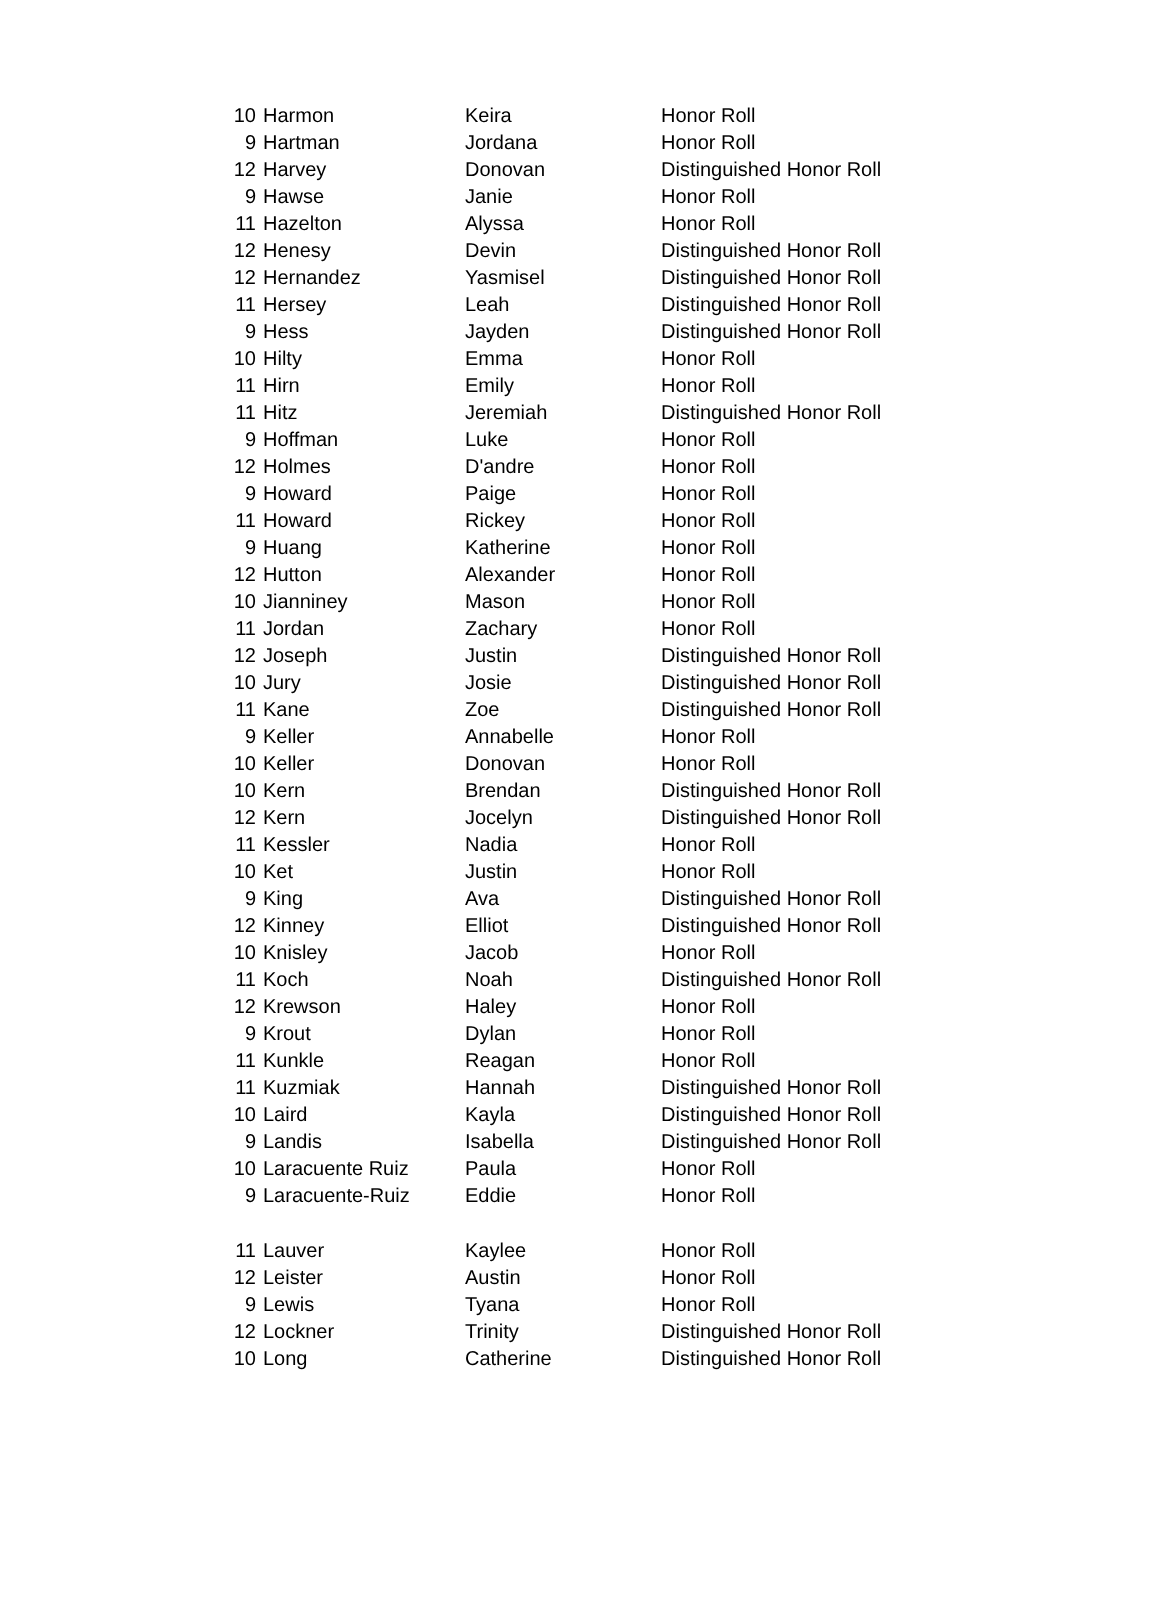| 10 | Harmon | Keira | Honor Roll |
| 9 | Hartman | Jordana | Honor Roll |
| 12 | Harvey | Donovan | Distinguished Honor Roll |
| 9 | Hawse | Janie | Honor Roll |
| 11 | Hazelton | Alyssa | Honor Roll |
| 12 | Henesy | Devin | Distinguished Honor Roll |
| 12 | Hernandez | Yasmisel | Distinguished Honor Roll |
| 11 | Hersey | Leah | Distinguished Honor Roll |
| 9 | Hess | Jayden | Distinguished Honor Roll |
| 10 | Hilty | Emma | Honor Roll |
| 11 | Hirn | Emily | Honor Roll |
| 11 | Hitz | Jeremiah | Distinguished Honor Roll |
| 9 | Hoffman | Luke | Honor Roll |
| 12 | Holmes | D'andre | Honor Roll |
| 9 | Howard | Paige | Honor Roll |
| 11 | Howard | Rickey | Honor Roll |
| 9 | Huang | Katherine | Honor Roll |
| 12 | Hutton | Alexander | Honor Roll |
| 10 | Jianniney | Mason | Honor Roll |
| 11 | Jordan | Zachary | Honor Roll |
| 12 | Joseph | Justin | Distinguished Honor Roll |
| 10 | Jury | Josie | Distinguished Honor Roll |
| 11 | Kane | Zoe | Distinguished Honor Roll |
| 9 | Keller | Annabelle | Honor Roll |
| 10 | Keller | Donovan | Honor Roll |
| 10 | Kern | Brendan | Distinguished Honor Roll |
| 12 | Kern | Jocelyn | Distinguished Honor Roll |
| 11 | Kessler | Nadia | Honor Roll |
| 10 | Ket | Justin | Honor Roll |
| 9 | King | Ava | Distinguished Honor Roll |
| 12 | Kinney | Elliot | Distinguished Honor Roll |
| 10 | Knisley | Jacob | Honor Roll |
| 11 | Koch | Noah | Distinguished Honor Roll |
| 12 | Krewson | Haley | Honor Roll |
| 9 | Krout | Dylan | Honor Roll |
| 11 | Kunkle | Reagan | Honor Roll |
| 11 | Kuzmiak | Hannah | Distinguished Honor Roll |
| 10 | Laird | Kayla | Distinguished Honor Roll |
| 9 | Landis | Isabella | Distinguished Honor Roll |
| 10 | Laracuente Ruiz | Paula | Honor Roll |
| 9 | Laracuente-Ruiz | Eddie | Honor Roll |
| 11 | Lauver | Kaylee | Honor Roll |
| 12 | Leister | Austin | Honor Roll |
| 9 | Lewis | Tyana | Honor Roll |
| 12 | Lockner | Trinity | Distinguished Honor Roll |
| 10 | Long | Catherine | Distinguished Honor Roll |